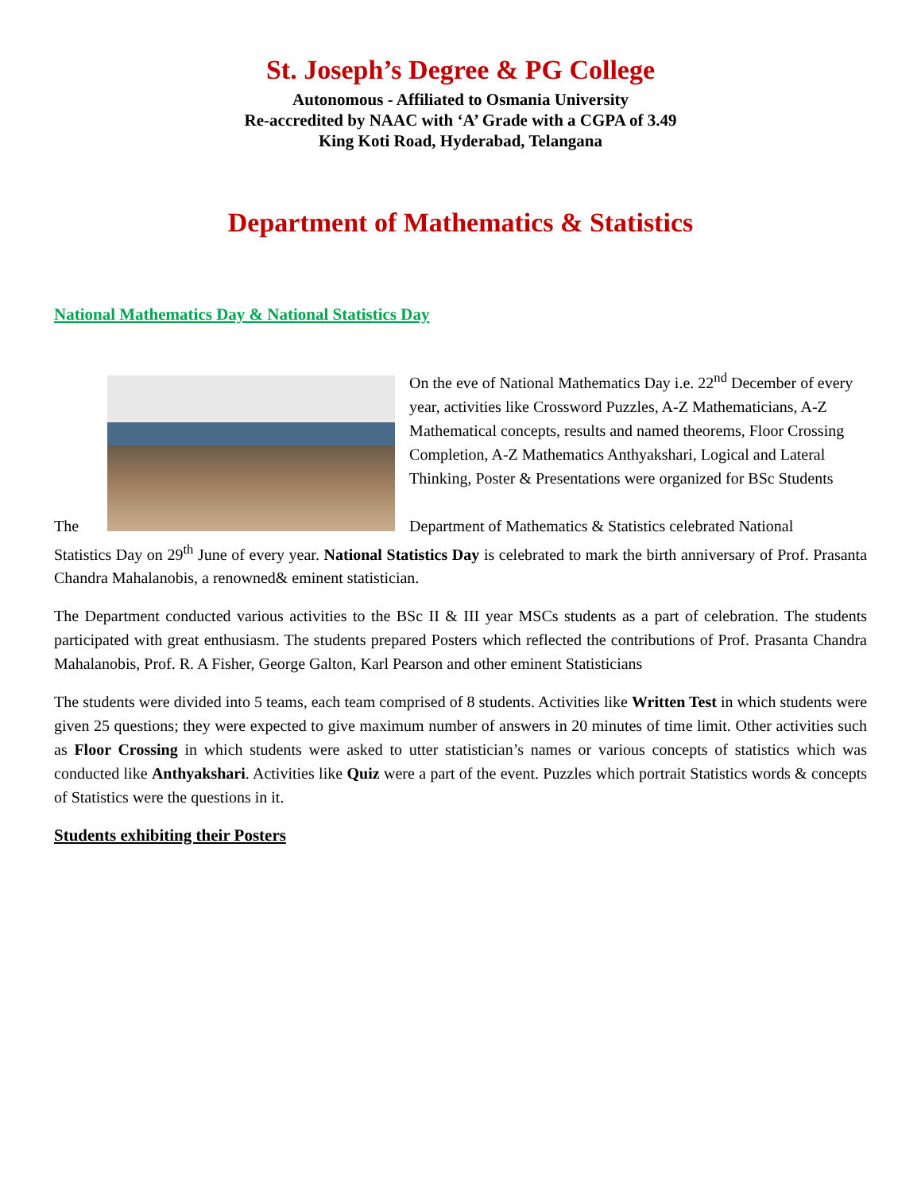St. Joseph’s Degree & PG College
Autonomous - Affiliated to Osmania University
Re-accredited by NAAC with ‘A’ Grade with a CGPA of 3.49
King Koti Road, Hyderabad, Telangana
Department of Mathematics & Statistics
National Mathematics Day & National Statistics Day
The On the eve of National Mathematics Day i.e. 22<sup>nd</sup> December of every year, activities like Crossword Puzzles, A-Z Mathematicians, A-Z Mathematical concepts, results and named theorems, Floor Crossing Completion, A-Z Mathematics Anthyakshari, Logical and Lateral Thinking, Poster & Presentations were organized for BSc Students
Department of Mathematics & Statistics celebrated National
Statistics Day on 29<sup>th</sup> June of every year. National Statistics Day is celebrated to mark the birth anniversary of Prof. Prasanta Chandra Mahalanobis, a renowned& eminent statistician.
The Department conducted various activities to the BSc II & III year MSCs students as a part of celebration. The students participated with great enthusiasm. The students prepared Posters which reflected the contributions of Prof. Prasanta Chandra Mahalanobis, Prof. R. A Fisher, George Galton, Karl Pearson and other eminent Statisticians
The students were divided into 5 teams, each team comprised of 8 students. Activities like Written Test in which students were given 25 questions; they were expected to give maximum number of answers in 20 minutes of time limit. Other activities such as Floor Crossing in which students were asked to utter statistician’s names or various concepts of statistics which was conducted like Anthyakshari. Activities like Quiz were a part of the event. Puzzles which portrait Statistics words & concepts of Statistics were the questions in it.
Students exhibiting their Posters